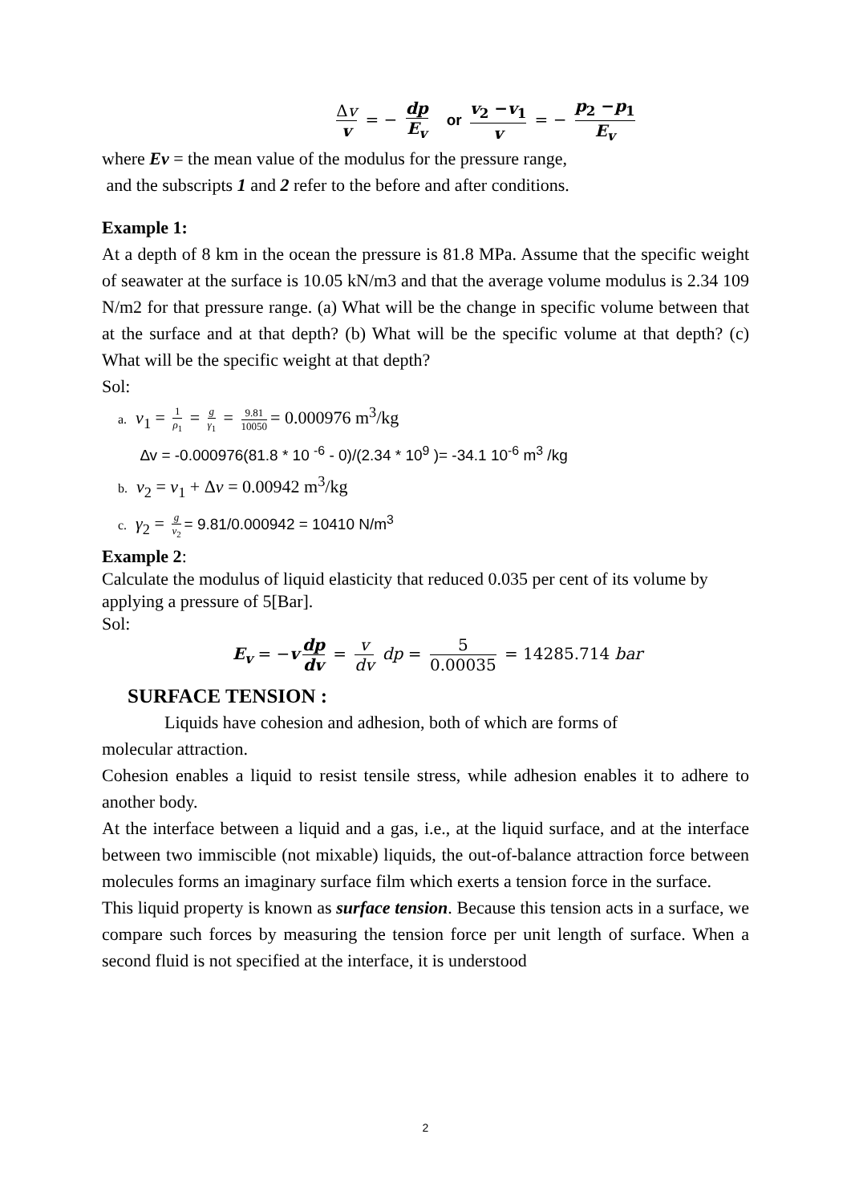Δv v = − dp E<sub>v</sub> or v<sub>2</sub> −v<sub>1</sub> v = − p<sub>2</sub> −p<sub>1</sub> E<sub>v</sub>
where Ev = the mean value of the modulus for the pressure range,
and the subscripts 1 and 2 refer to the before and after conditions.
Example 1:
At a depth of 8 km in the ocean the pressure is 81.8 MPa. Assume that the specific weight of seawater at the surface is 10.05 kN/m3 and that the average volume modulus is 2.34 109 N/m2 for that pressure range. (a) What will be the change in specific volume between that at the surface and at that depth? (b) What will be the specific volume at that depth? (c) What will be the specific weight at that depth?
Sol:
a. v<sub>1</sub> = 1 ρ<sub>1</sub> = g γ<sub>1</sub> = 9.81 10050 = 0.000976 m<sup>3</sup>/kg
∆v = -0.000976(81.8 * 10 <sup>-6</sup> - 0)/(2.34 * 10<sup>9</sup> )= -34.1 10<sup>-6</sup> m<sup>3</sup> /kg
b. v<sub>2</sub> = v<sub>1</sub> + Δv = 0.00942 m<sup>3</sup>/kg
c. γ<sub>2</sub> = g v<sub>2</sub> = 9.81/0.000942 = 10410 N/m<sup>3</sup>
Example 2:
Calculate the modulus of liquid elasticity that reduced 0.035 per cent of its volume by applying a pressure of 5[Bar].
Sol:
E<sub>v</sub> = −v dp dv = v dv dp = 5 0.00035 = 14285.714 bar
SURFACE TENSION :
Liquids have cohesion and adhesion, both of which are forms of
molecular attraction.
Cohesion enables a liquid to resist tensile stress, while adhesion enables it to adhere to another body.
At the interface between a liquid and a gas, i.e., at the liquid surface, and at the interface between two immiscible (not mixable) liquids, the out-of-balance attraction force between molecules forms an imaginary surface film which exerts a tension force in the surface.
This liquid property is known as surface tension. Because this tension acts in a surface, we compare such forces by measuring the tension force per unit length of surface. When a second fluid is not specified at the interface, it is understood
2